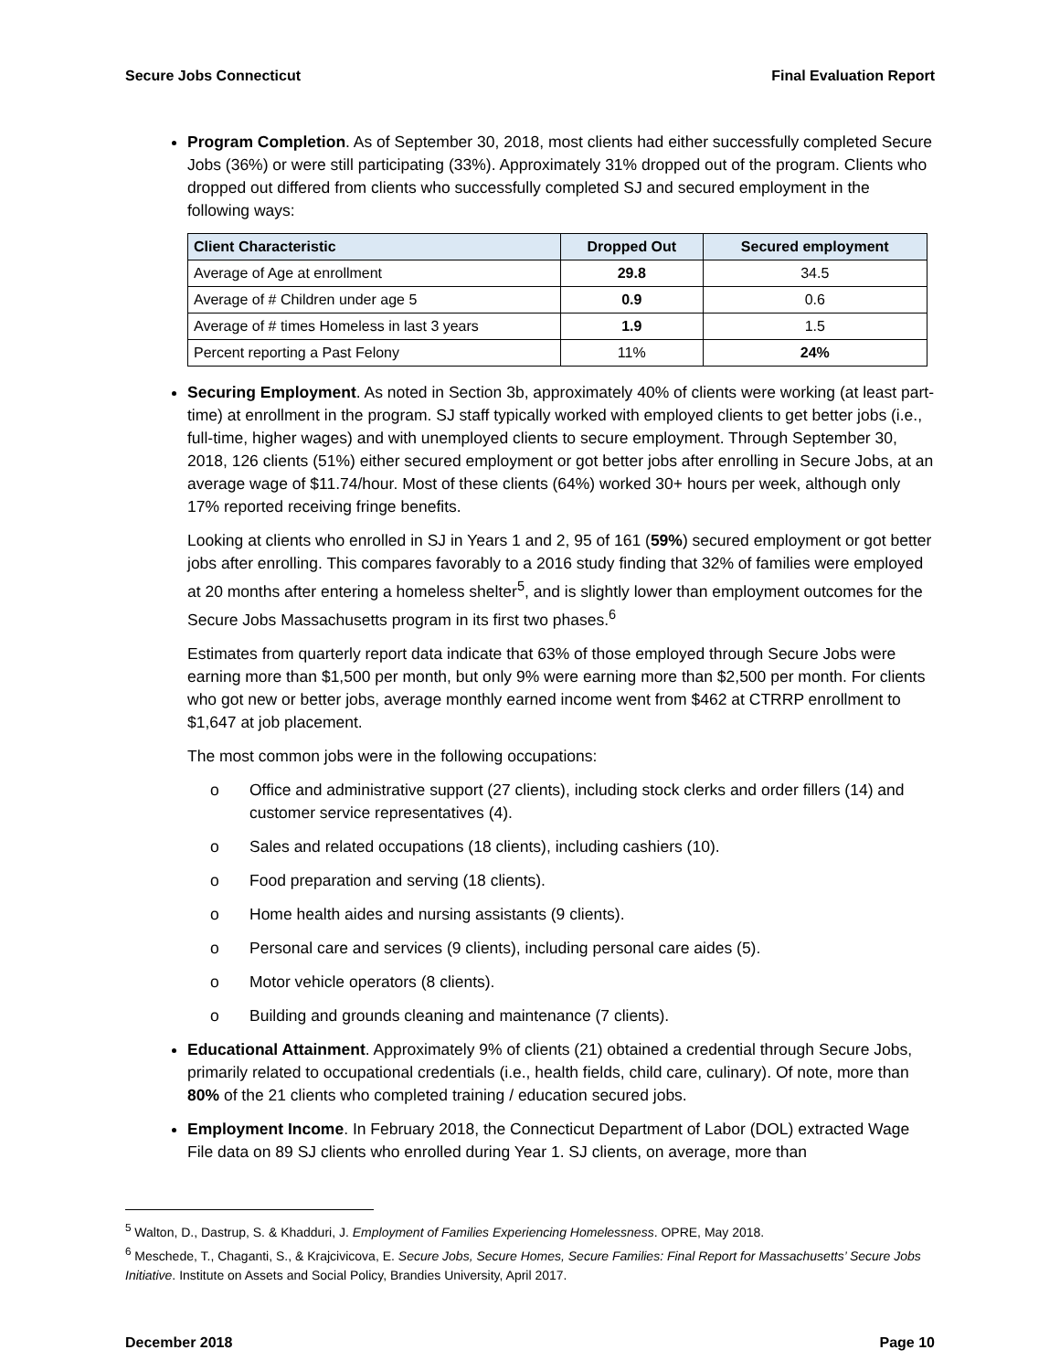Secure Jobs Connecticut Final Evaluation Report
Program Completion. As of September 30, 2018, most clients had either successfully completed Secure Jobs (36%) or were still participating (33%). Approximately 31% dropped out of the program. Clients who dropped out differed from clients who successfully completed SJ and secured employment in the following ways:
| Client Characteristic | Dropped Out | Secured employment |
| --- | --- | --- |
| Average of Age at enrollment | 29.8 | 34.5 |
| Average of # Children under age 5 | 0.9 | 0.6 |
| Average of # times Homeless in last 3 years | 1.9 | 1.5 |
| Percent reporting a Past Felony | 11% | 24% |
Securing Employment. As noted in Section 3b, approximately 40% of clients were working (at least part-time) at enrollment in the program. SJ staff typically worked with employed clients to get better jobs (i.e., full-time, higher wages) and with unemployed clients to secure employment. Through September 30, 2018, 126 clients (51%) either secured employment or got better jobs after enrolling in Secure Jobs, at an average wage of $11.74/hour. Most of these clients (64%) worked 30+ hours per week, although only 17% reported receiving fringe benefits.
Looking at clients who enrolled in SJ in Years 1 and 2, 95 of 161 (59%) secured employment or got better jobs after enrolling. This compares favorably to a 2016 study finding that 32% of families were employed at 20 months after entering a homeless shelter<sup>5</sup>, and is slightly lower than employment outcomes for the Secure Jobs Massachusetts program in its first two phases.<sup>6</sup>
Estimates from quarterly report data indicate that 63% of those employed through Secure Jobs were earning more than $1,500 per month, but only 9% were earning more than $2,500 per month. For clients who got new or better jobs, average monthly earned income went from $462 at CTRRP enrollment to $1,647 at job placement.
The most common jobs were in the following occupations:
o Office and administrative support (27 clients), including stock clerks and order fillers (14) and customer service representatives (4).
o Sales and related occupations (18 clients), including cashiers (10).
o Food preparation and serving (18 clients).
o Home health aides and nursing assistants (9 clients).
o Personal care and services (9 clients), including personal care aides (5).
o Motor vehicle operators (8 clients).
o Building and grounds cleaning and maintenance (7 clients).
Educational Attainment. Approximately 9% of clients (21) obtained a credential through Secure Jobs, primarily related to occupational credentials (i.e., health fields, child care, culinary). Of note, more than 80% of the 21 clients who completed training / education secured jobs.
Employment Income. In February 2018, the Connecticut Department of Labor (DOL) extracted Wage File data on 89 SJ clients who enrolled during Year 1. SJ clients, on average, more than
<sup>5</sup> Walton, D., Dastrup, S. & Khadduri, J. Employment of Families Experiencing Homelessness. OPRE, May 2018.
<sup>6</sup> Meschede, T., Chaganti, S., & Krajcivicova, E. Secure Jobs, Secure Homes, Secure Families: Final Report for Massachusetts’ Secure Jobs Initiative. Institute on Assets and Social Policy, Brandies University, April 2017.
December 2018 Page 10